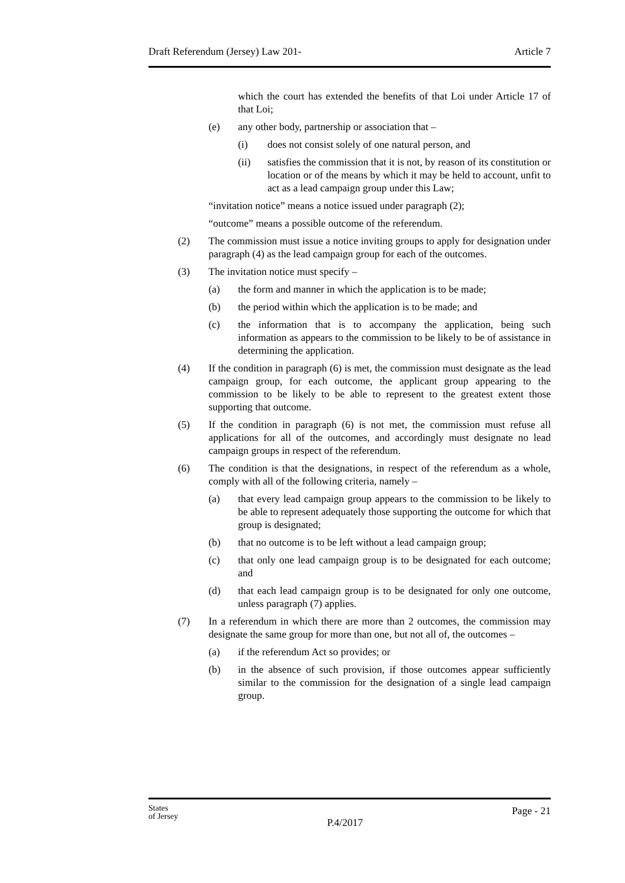Draft Referendum (Jersey) Law 201- Article 7
which the court has extended the benefits of that Loi under Article 17 of that Loi;
(e) any other body, partnership or association that –
(i) does not consist solely of one natural person, and
(ii) satisfies the commission that it is not, by reason of its constitution or location or of the means by which it may be held to account, unfit to act as a lead campaign group under this Law;
“invitation notice” means a notice issued under paragraph (2);
“outcome” means a possible outcome of the referendum.
(2) The commission must issue a notice inviting groups to apply for designation under paragraph (4) as the lead campaign group for each of the outcomes.
(3) The invitation notice must specify –
(a) the form and manner in which the application is to be made;
(b) the period within which the application is to be made; and
(c) the information that is to accompany the application, being such information as appears to the commission to be likely to be of assistance in determining the application.
(4) If the condition in paragraph (6) is met, the commission must designate as the lead campaign group, for each outcome, the applicant group appearing to the commission to be likely to be able to represent to the greatest extent those supporting that outcome.
(5) If the condition in paragraph (6) is not met, the commission must refuse all applications for all of the outcomes, and accordingly must designate no lead campaign groups in respect of the referendum.
(6) The condition is that the designations, in respect of the referendum as a whole, comply with all of the following criteria, namely –
(a) that every lead campaign group appears to the commission to be likely to be able to represent adequately those supporting the outcome for which that group is designated;
(b) that no outcome is to be left without a lead campaign group;
(c) that only one lead campaign group is to be designated for each outcome; and
(d) that each lead campaign group is to be designated for only one outcome, unless paragraph (7) applies.
(7) In a referendum in which there are more than 2 outcomes, the commission may designate the same group for more than one, but not all of, the outcomes –
(a) if the referendum Act so provides; or
(b) in the absence of such provision, if those outcomes appear sufficiently similar to the commission for the designation of a single lead campaign group.
States
of Jersey P.4/2017 Page - 21